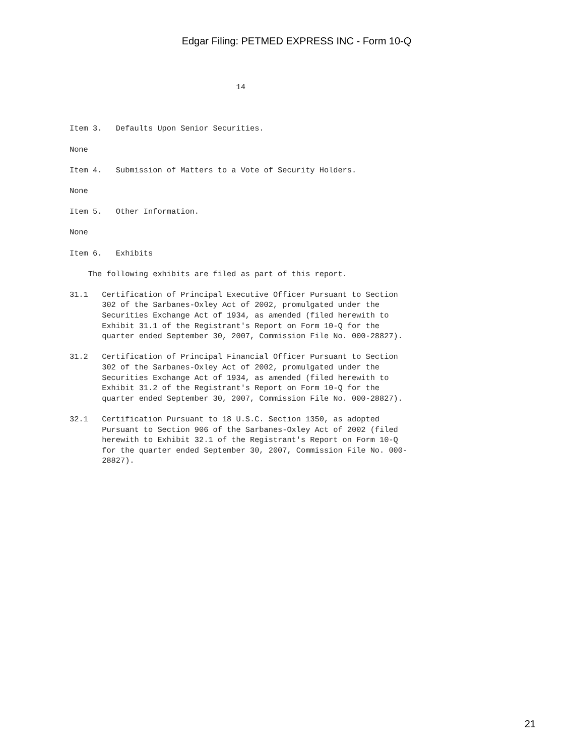Edgar Filing: PETMED EXPRESS INC - Form 10-Q
                                    14



Item 3.   Defaults Upon Senior Securities.

None

Item 4.   Submission of Matters to a Vote of Security Holders.

None

Item 5.   Other Information.

None

Item 6.   Exhibits

    The following exhibits are filed as part of this report.

31.1   Certification of Principal Executive Officer Pursuant to Section
       302 of the Sarbanes-Oxley Act of 2002, promulgated under the
       Securities Exchange Act of 1934, as amended (filed herewith to
       Exhibit 31.1 of the Registrant's Report on Form 10-Q for the
       quarter ended September 30, 2007, Commission File No. 000-28827).

31.2   Certification of Principal Financial Officer Pursuant to Section
       302 of the Sarbanes-Oxley Act of 2002, promulgated under the
       Securities Exchange Act of 1934, as amended (filed herewith to
       Exhibit 31.2 of the Registrant's Report on Form 10-Q for the
       quarter ended September 30, 2007, Commission File No. 000-28827).

32.1   Certification Pursuant to 18 U.S.C. Section 1350, as adopted
       Pursuant to Section 906 of the Sarbanes-Oxley Act of 2002 (filed
       herewith to Exhibit 32.1 of the Registrant's Report on Form 10-Q
       for the quarter ended September 30, 2007, Commission File No. 000-
       28827).
21